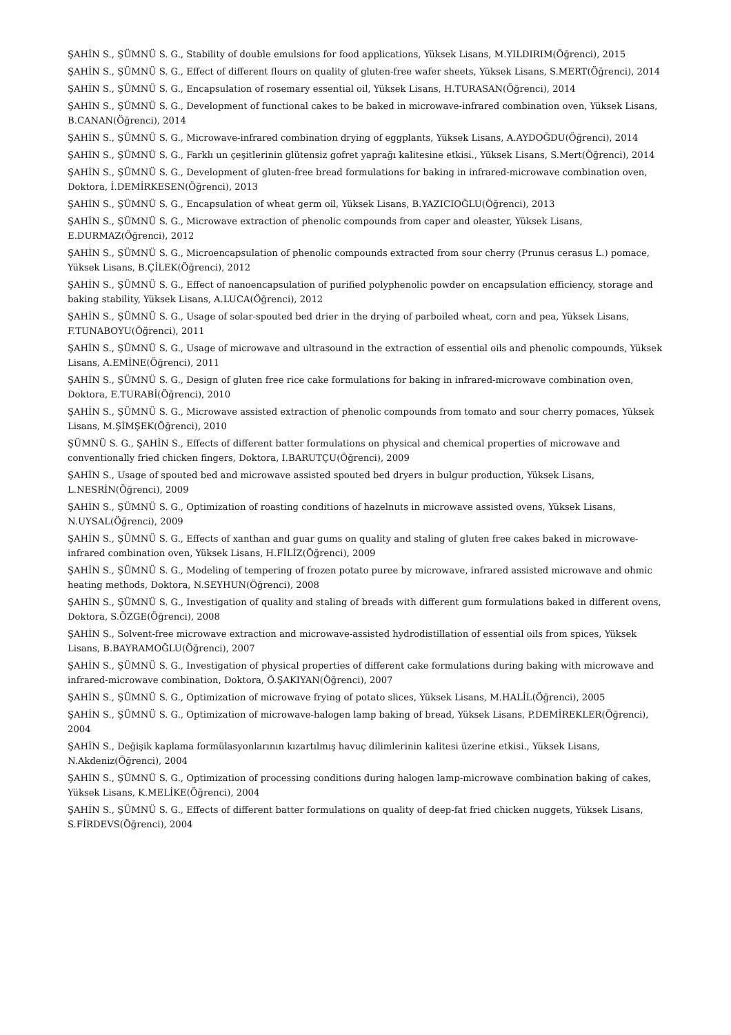ŞAHİN S., ŞÜMNÜ S. G., Stability of double emulsions for food applications, Yüksek Lisans, M.YILDIRIM(Öğrenci), 2015
ŞAHİN S., ŞÜMNÜ S. G., Effect of different flours on quality of gluten-free wafer sheets, Yüksek Lisans, S.MERT(Öğrenci), 2014
ŞAHİN S., ŞÜMNÜ S. G., Encapsulation of rosemary essential oil, Yüksek Lisans, H.TURASAN(Öğrenci), 2014
ŞAHİN S., ŞÜMNÜ S. G., Development of functional cakes to be baked in microwave-infrared combination oven, Yüksek Lisans, B.CANAN(Öğrenci), 2014
ŞAHİN S., ŞÜMNÜ S. G., Microwave-infrared combination drying of eggplants, Yüksek Lisans, A.AYDOĞDU(Öğrenci), 2014
ŞAHİN S., ŞÜMNÜ S. G., Farklı un çeşitlerinin glütensiz gofret yaprağı kalitesine etkisi., Yüksek Lisans, S.Mert(Öğrenci), 2014
ŞAHİN S., ŞÜMNÜ S. G., Development of gluten-free bread formulations for baking in infrared-microwave combination oven, Doktora, İ.DEMİRKESEN(Öğrenci), 2013
ŞAHİN S., ŞÜMNÜ S. G., Encapsulation of wheat germ oil, Yüksek Lisans, B.YAZICIOĞLU(Öğrenci), 2013
ŞAHİN S., ŞÜMNÜ S. G., Microwave extraction of phenolic compounds from caper and oleaster, Yüksek Lisans, E.DURMAZ(Öğrenci), 2012
ŞAHİN S., ŞÜMNÜ S. G., Microencapsulation of phenolic compounds extracted from sour cherry (Prunus cerasus L.) pomace, Yüksek Lisans, B.ÇİLEK(Öğrenci), 2012
ŞAHİN S., ŞÜMNÜ S. G., Effect of nanoencapsulation of purified polyphenolic powder on encapsulation efficiency, storage and baking stability, Yüksek Lisans, A.LUCA(Öğrenci), 2012
ŞAHİN S., ŞÜMNÜ S. G., Usage of solar-spouted bed drier in the drying of parboiled wheat, corn and pea, Yüksek Lisans, F.TUNABOYU(Öğrenci), 2011
ŞAHİN S., ŞÜMNÜ S. G., Usage of microwave and ultrasound in the extraction of essential oils and phenolic compounds, Yüksek Lisans, A.EMİNE(Öğrenci), 2011
ŞAHİN S., ŞÜMNÜ S. G., Design of gluten free rice cake formulations for baking in infrared-microwave combination oven, Doktora, E.TURABİ(Öğrenci), 2010
ŞAHİN S., ŞÜMNÜ S. G., Microwave assisted extraction of phenolic compounds from tomato and sour cherry pomaces, Yüksek Lisans, M.ŞİMŞEK(Öğrenci), 2010
ŞÜMNÜ S. G., ŞAHİN S., Effects of different batter formulations on physical and chemical properties of microwave and conventionally fried chicken fingers, Doktora, I.BARUTÇU(Öğrenci), 2009
ŞAHİN S., Usage of spouted bed and microwave assisted spouted bed dryers in bulgur production, Yüksek Lisans, L.NESRİN(Öğrenci), 2009
ŞAHİN S., ŞÜMNÜ S. G., Optimization of roasting conditions of hazelnuts in microwave assisted ovens, Yüksek Lisans, N.UYSAL(Öğrenci), 2009
ŞAHİN S., ŞÜMNÜ S. G., Effects of xanthan and guar gums on quality and staling of gluten free cakes baked in microwave-infrared combination oven, Yüksek Lisans, H.FİLİZ(Öğrenci), 2009
ŞAHİN S., ŞÜMNÜ S. G., Modeling of tempering of frozen potato puree by microwave, infrared assisted microwave and ohmic heating methods, Doktora, N.SEYHUN(Öğrenci), 2008
ŞAHİN S., ŞÜMNÜ S. G., Investigation of quality and staling of breads with different gum formulations baked in different ovens, Doktora, S.ÖZGE(Öğrenci), 2008
ŞAHİN S., Solvent-free microwave extraction and microwave-assisted hydrodistillation of essential oils from spices, Yüksek Lisans, B.BAYRAMOĞLU(Öğrenci), 2007
ŞAHİN S., ŞÜMNÜ S. G., Investigation of physical properties of different cake formulations during baking with microwave and infrared-microwave combination, Doktora, Ö.ŞAKIYAN(Öğrenci), 2007
ŞAHİN S., ŞÜMNÜ S. G., Optimization of microwave frying of potato slices, Yüksek Lisans, M.HALİL(Öğrenci), 2005
ŞAHİN S., ŞÜMNÜ S. G., Optimization of microwave-halogen lamp baking of bread, Yüksek Lisans, P.DEMİREKLER(Öğrenci), 2004
ŞAHİN S., Değişik kaplama formülasyonlarının kızartılmış havuç dilimlerinin kalitesi üzerine etkisi., Yüksek Lisans, N.Akdeniz(Öğrenci), 2004
ŞAHİN S., ŞÜMNÜ S. G., Optimization of processing conditions during halogen lamp-microwave combination baking of cakes, Yüksek Lisans, K.MELİKE(Öğrenci), 2004
ŞAHİN S., ŞÜMNÜ S. G., Effects of different batter formulations on quality of deep-fat fried chicken nuggets, Yüksek Lisans, S.FİRDEVS(Öğrenci), 2004